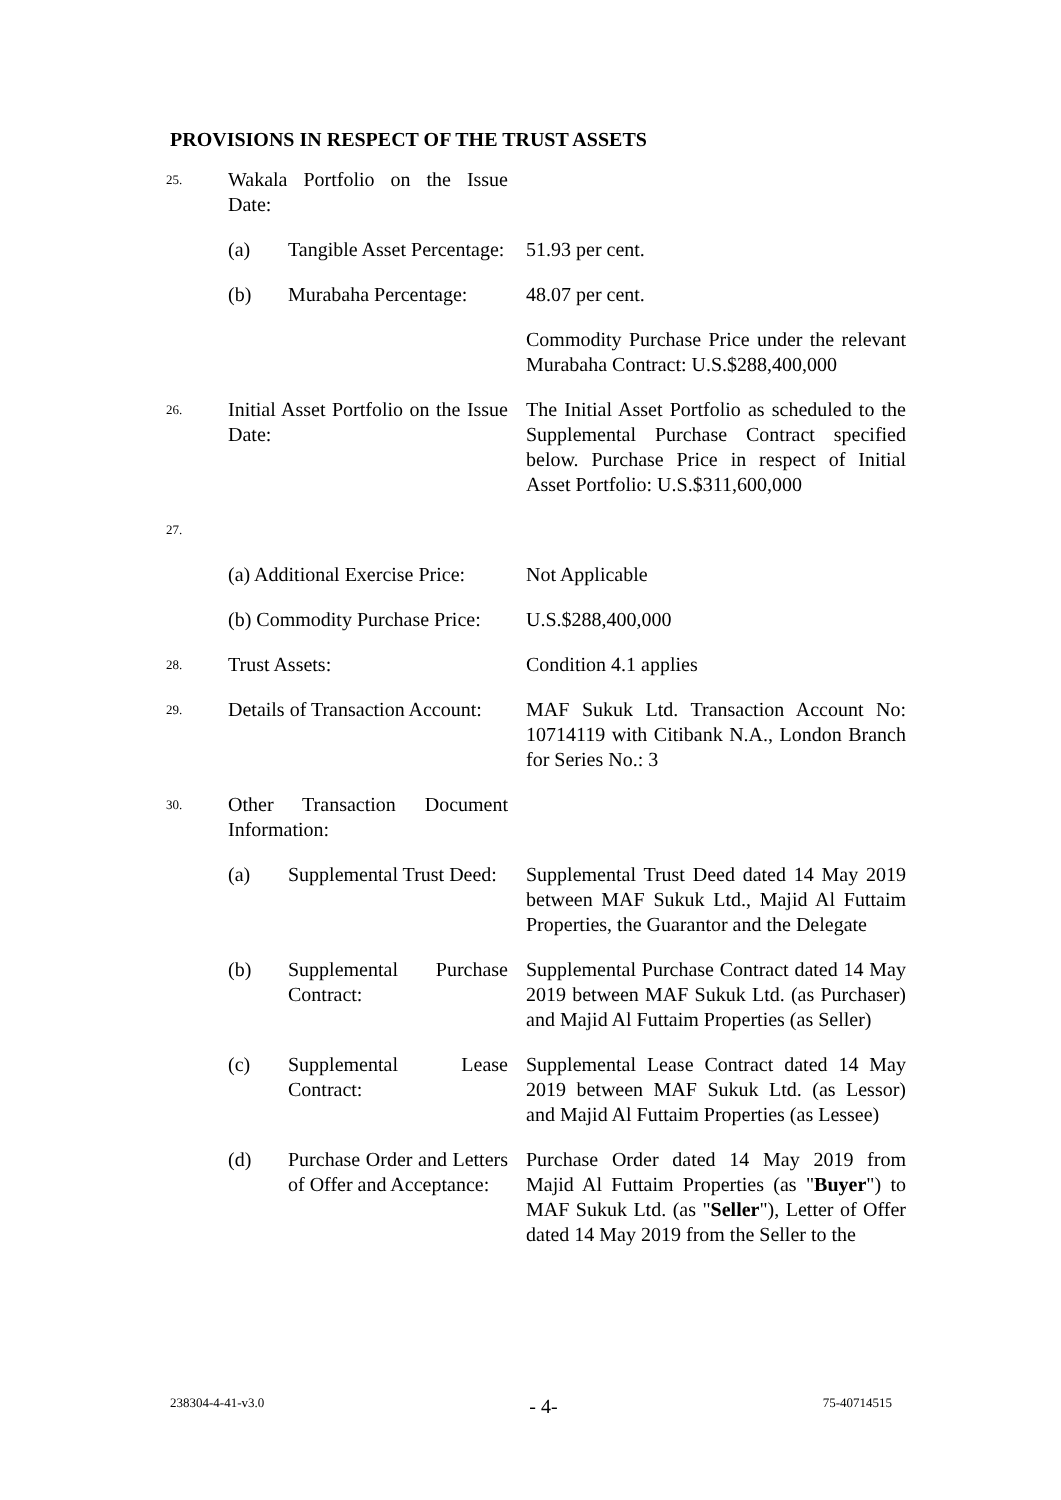PROVISIONS IN RESPECT OF THE TRUST ASSETS
| 25. | Wakala Portfolio on the Issue Date: | |
| | (a) Tangible Asset Percentage: | 51.93 per cent. |
| | (b) Murabaha Percentage: | 48.07 per cent. |
| | | Commodity Purchase Price under the relevant Murabaha Contract: U.S.$288,400,000 |
| 26. | Initial Asset Portfolio on the Issue Date: | The Initial Asset Portfolio as scheduled to the Supplemental Purchase Contract specified below. Purchase Price in respect of Initial Asset Portfolio: U.S.$311,600,000 |
| 27. | | |
| | (a) Additional Exercise Price: | Not Applicable |
| | (b) Commodity Purchase Price: | U.S.$288,400,000 |
| 28. | Trust Assets: | Condition 4.1 applies |
| 29. | Details of Transaction Account: | MAF Sukuk Ltd. Transaction Account No: 10714119 with Citibank N.A., London Branch for Series No.: 3 |
| 30. | Other Transaction Document Information: | |
| | (a) Supplemental Trust Deed: | Supplemental Trust Deed dated 14 May 2019 between MAF Sukuk Ltd., Majid Al Futtaim Properties, the Guarantor and the Delegate |
| | (b) Supplemental Purchase Contract: | Supplemental Purchase Contract dated 14 May 2019 between MAF Sukuk Ltd. (as Purchaser) and Majid Al Futtaim Properties (as Seller) |
| | (c) Supplemental Lease Contract: | Supplemental Lease Contract dated 14 May 2019 between MAF Sukuk Ltd. (as Lessor) and Majid Al Futtaim Properties (as Lessee) |
| | (d) Purchase Order and Letters of Offer and Acceptance: | Purchase Order dated 14 May 2019 from Majid Al Futtaim Properties (as " Buyer ") to MAF Sukuk Ltd. (as " Seller "), Letter of Offer dated 14 May 2019 from the Seller to the |
238304-4-41-v3.0 - 4- 75-40714515